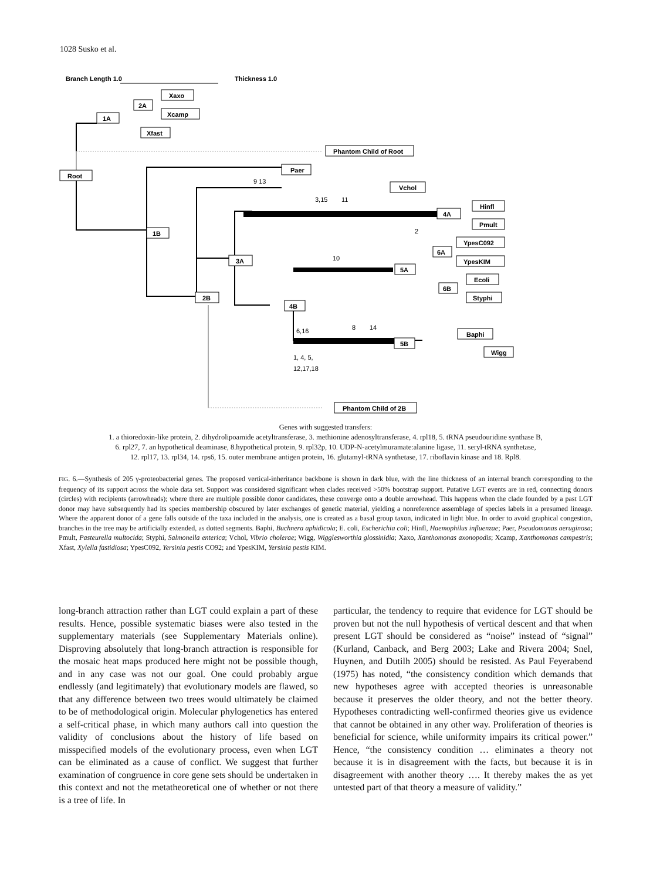1028 Susko et al.
Branch Length 1.0
Thickness 1.0
Root
1A
2A
Xaxo
Xcamp
Xfast
Phantom Child of Root
Paer
Vchol
1B
4A
Hinfl
Pmult
YpesC092
6A
YpesKIM
3A
5A
Ecoli
6B
Styphi
2B
4B
Baphi
5B
Wigg
Phantom Child of 2B
9 13
3,15
11
2
10
6,16
8
14
1, 4, 5,
12,17,18
Genes with suggested transfers:
1. a thioredoxin-like protein, 2. dihydrolipoamide acetyltransferase, 3. methionine adenosyltransferase, 4. rpl18, 5. tRNA pseudouridine synthase B,
6. rpl27, 7. an hypothetical deaminase, 8.hypothetical protein, 9. rpl32p, 10. UDP-N-acetylmuramate:alanine ligase, 11. seryl-tRNA synthetase,
12. rpl17, 13. rpl34, 14. rps6, 15. outer membrane antigen protein, 16. glutamyl-tRNA synthetase, 17. riboflavin kinase and 18. Rpl8.
FIG. 6.—Synthesis of 205 γ-proteobacterial genes. The proposed vertical-inheritance backbone is shown in dark blue, with the line thickness of an internal branch corresponding to the frequency of its support across the whole data set. Support was considered significant when clades received >50% bootstrap support. Putative LGT events are in red, connecting donors (circles) with recipients (arrowheads); where there are multiple possible donor candidates, these converge onto a double arrowhead. This happens when the clade founded by a past LGT donor may have subsequently had its species membership obscured by later exchanges of genetic material, yielding a nonreference assemblage of species labels in a presumed lineage. Where the apparent donor of a gene falls outside of the taxa included in the analysis, one is created as a basal group taxon, indicated in light blue. In order to avoid graphical congestion, branches in the tree may be artificially extended, as dotted segments. Baphi, Buchnera aphidicola; E. coli, Escherichia coli; Hinfl, Haemophilus influenzae; Paer, Pseudomonas aeruginosa; Pmult, Pasteurella multocida; Styphi, Salmonella enterica; Vchol, Vibrio cholerae; Wigg, Wigglesworthia glossinidia; Xaxo, Xanthomonas axonopodis; Xcamp, Xanthomonas campestris; Xfast, Xylella fastidiosa; YpesC092, Yersinia pestis CO92; and YpesKIM, Yersinia pestis KIM.
long-branch attraction rather than LGT could explain a part of these results. Hence, possible systematic biases were also tested in the supplementary materials (see Supplementary Materials online). Disproving absolutely that long-branch attraction is responsible for the mosaic heat maps produced here might not be possible though, and in any case was not our goal. One could probably argue endlessly (and legitimately) that evolutionary models are flawed, so that any difference between two trees would ultimately be claimed to be of methodological origin. Molecular phylogenetics has entered a self-critical phase, in which many authors call into question the validity of conclusions about the history of life based on misspecified models of the evolutionary process, even when LGT can be eliminated as a cause of conflict. We suggest that further examination of congruence in core gene sets should be undertaken in this context and not the metatheoretical one of whether or not there is a tree of life. In
particular, the tendency to require that evidence for LGT should be proven but not the null hypothesis of vertical descent and that when present LGT should be considered as “noise” instead of “signal” (Kurland, Canback, and Berg 2003; Lake and Rivera 2004; Snel, Huynen, and Dutilh 2005) should be resisted. As Paul Feyerabend (1975) has noted, “the consistency condition which demands that new hypotheses agree with accepted theories is unreasonable because it preserves the older theory, and not the better theory. Hypotheses contradicting well-confirmed theories give us evidence that cannot be obtained in any other way. Proliferation of theories is beneficial for science, while uniformity impairs its critical power.” Hence, “the consistency condition … eliminates a theory not because it is in disagreement with the facts, but because it is in disagreement with another theory …. It thereby makes the as yet untested part of that theory a measure of validity.”